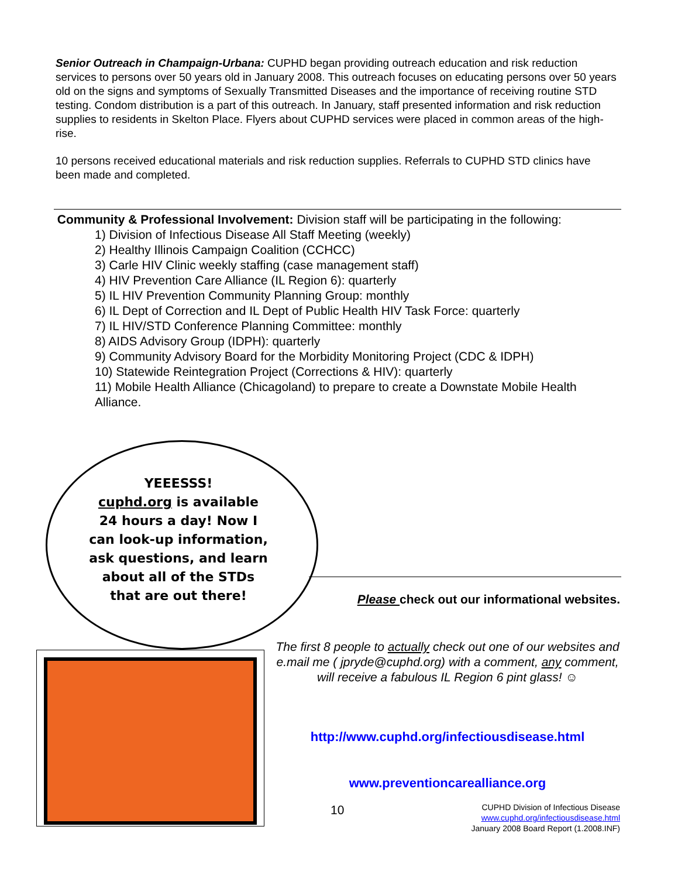Senior Outreach in Champaign-Urbana: CUPHD began providing outreach education and risk reduction services to persons over 50 years old in January 2008. This outreach focuses on educating persons over 50 years old on the signs and symptoms of Sexually Transmitted Diseases and the importance of receiving routine STD testing. Condom distribution is a part of this outreach. In January, staff presented information and risk reduction supplies to residents in Skelton Place. Flyers about CUPHD services were placed in common areas of the high-rise.
10 persons received educational materials and risk reduction supplies. Referrals to CUPHD STD clinics have been made and completed.
Community & Professional Involvement: Division staff will be participating in the following:
1) Division of Infectious Disease All Staff Meeting (weekly)
2) Healthy Illinois Campaign Coalition (CCHCC)
3) Carle HIV Clinic weekly staffing (case management staff)
4) HIV Prevention Care Alliance (IL Region 6): quarterly
5) IL HIV Prevention Community Planning Group: monthly
6) IL Dept of Correction and IL Dept of Public Health HIV Task Force: quarterly
7) IL HIV/STD Conference Planning Committee: monthly
8) AIDS Advisory Group (IDPH): quarterly
9) Community Advisory Board for the Morbidity Monitoring Project (CDC & IDPH)
10) Statewide Reintegration Project (Corrections & HIV): quarterly
11) Mobile Health Alliance (Chicagoland) to prepare to create a Downstate Mobile Health Alliance.
YEEESSS!
cuphd.org is available 24 hours a day! Now I can look-up information, ask questions, and learn about all of the STDs that are out there!
Please check out our informational websites.
The first 8 people to actually check out one of our websites and e.mail me ( jpryde@cuphd.org) with a comment, any comment, will receive a fabulous IL Region 6 pint glass! ☺
http://www.cuphd.org/infectiousdisease.html
www.preventioncarealliance.org
10
CUPHD Division of Infectious Disease
www.cuphd.org/infectiousdisease.html
January 2008 Board Report (1.2008.INF)